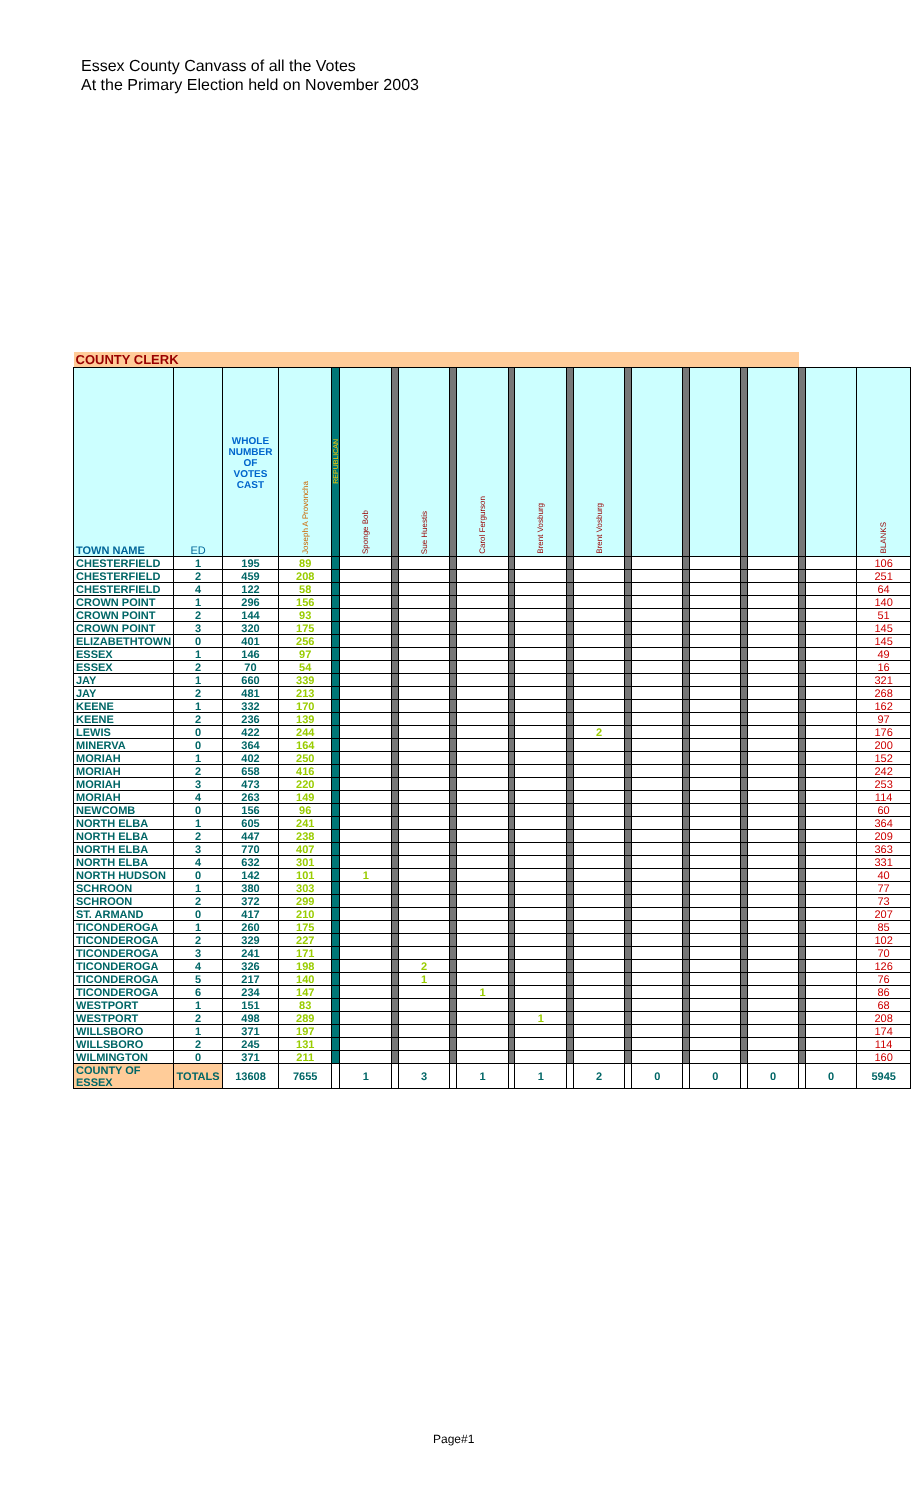Essex County Canvass of all the Votes
At the Primary Election held on November 2003
| COUNTY CLERK | | | | | | | | | | | | | | | | | | | | | | |
| TOWN NAME | ED | WHOLE NUMBER OF VOTES CAST | Joseph A Provoncha | REPUBLICAN | Sponge Bob | | Sue Huestis | | Carol Fergurson | | Brent Vosburg | | Brent Vosburg | | | | | | | | | BLANKS |
| CHESTERFIELD | 1 | 195 | 89 | | | | | | | | | | | | | | | | | | | 106 |
| CHESTERFIELD | 2 | 459 | 208 | | | | | | | | | | | | | | | | | | | 251 |
| CHESTERFIELD | 4 | 122 | 58 | | | | | | | | | | | | | | | | | | | 64 |
| CROWN POINT | 1 | 296 | 156 | | | | | | | | | | | | | | | | | | | 140 |
| CROWN POINT | 2 | 144 | 93 | | | | | | | | | | | | | | | | | | | 51 |
| CROWN POINT | 3 | 320 | 175 | | | | | | | | | | | | | | | | | | | 145 |
| ELIZABETHTOWN | 0 | 401 | 256 | | | | | | | | | | | | | | | | | | | 145 |
| ESSEX | 1 | 146 | 97 | | | | | | | | | | | | | | | | | | | 49 |
| ESSEX | 2 | 70 | 54 | | | | | | | | | | | | | | | | | | | 16 |
| JAY | 1 | 660 | 339 | | | | | | | | | | | | | | | | | | | 321 |
| JAY | 2 | 481 | 213 | | | | | | | | | | | | | | | | | | | 268 |
| KEENE | 1 | 332 | 170 | | | | | | | | | | | | | | | | | | | 162 |
| KEENE | 2 | 236 | 139 | | | | | | | | | | | | | | | | | | | 97 |
| LEWIS | 0 | 422 | 244 | | | | | | | | | | 2 | | | | | | | | | 176 |
| MINERVA | 0 | 364 | 164 | | | | | | | | | | | | | | | | | | | 200 |
| MORIAH | 1 | 402 | 250 | | | | | | | | | | | | | | | | | | | 152 |
| MORIAH | 2 | 658 | 416 | | | | | | | | | | | | | | | | | | | 242 |
| MORIAH | 3 | 473 | 220 | | | | | | | | | | | | | | | | | | | 253 |
| MORIAH | 4 | 263 | 149 | | | | | | | | | | | | | | | | | | | 114 |
| NEWCOMB | 0 | 156 | 96 | | | | | | | | | | | | | | | | | | | 60 |
| NORTH ELBA | 1 | 605 | 241 | | | | | | | | | | | | | | | | | | | 364 |
| NORTH ELBA | 2 | 447 | 238 | | | | | | | | | | | | | | | | | | | 209 |
| NORTH ELBA | 3 | 770 | 407 | | | | | | | | | | | | | | | | | | | 363 |
| NORTH ELBA | 4 | 632 | 301 | | | | | | | | | | | | | | | | | | | 331 |
| NORTH HUDSON | 0 | 142 | 101 | | 1 | | | | | | | | | | | | | | | | | 40 |
| SCHROON | 1 | 380 | 303 | | | | | | | | | | | | | | | | | | | 77 |
| SCHROON | 2 | 372 | 299 | | | | | | | | | | | | | | | | | | | 73 |
| ST. ARMAND | 0 | 417 | 210 | | | | | | | | | | | | | | | | | | | 207 |
| TICONDEROGA | 1 | 260 | 175 | | | | | | | | | | | | | | | | | | | 85 |
| TICONDEROGA | 2 | 329 | 227 | | | | | | | | | | | | | | | | | | | 102 |
| TICONDEROGA | 3 | 241 | 171 | | | | | | | | | | | | | | | | | | | 70 |
| TICONDEROGA | 4 | 326 | 198 | | | | 2 | | | | | | | | | | | | | | | 126 |
| TICONDEROGA | 5 | 217 | 140 | | | | 1 | | | | | | | | | | | | | | | 76 |
| TICONDEROGA | 6 | 234 | 147 | | | | | | 1 | | | | | | | | | | | | | 86 |
| WESTPORT | 1 | 151 | 83 | | | | | | | | | | | | | | | | | | | 68 |
| WESTPORT | 2 | 498 | 289 | | | | | | | | 1 | | | | | | | | | | | 208 |
| WILLSBORO | 1 | 371 | 197 | | | | | | | | | | | | | | | | | | | 174 |
| WILLSBORO | 2 | 245 | 131 | | | | | | | | | | | | | | | | | | | 114 |
| WILMINGTON | 0 | 371 | 211 | | | | | | | | | | | | | | | | | | | 160 |
| COUNTY OF ESSEX | TOTALS | 13608 | 7655 | | 1 | | 3 | | 1 | | 1 | | 2 | | 0 | | 0 | | 0 | | 0 | 5945 |
Page#1